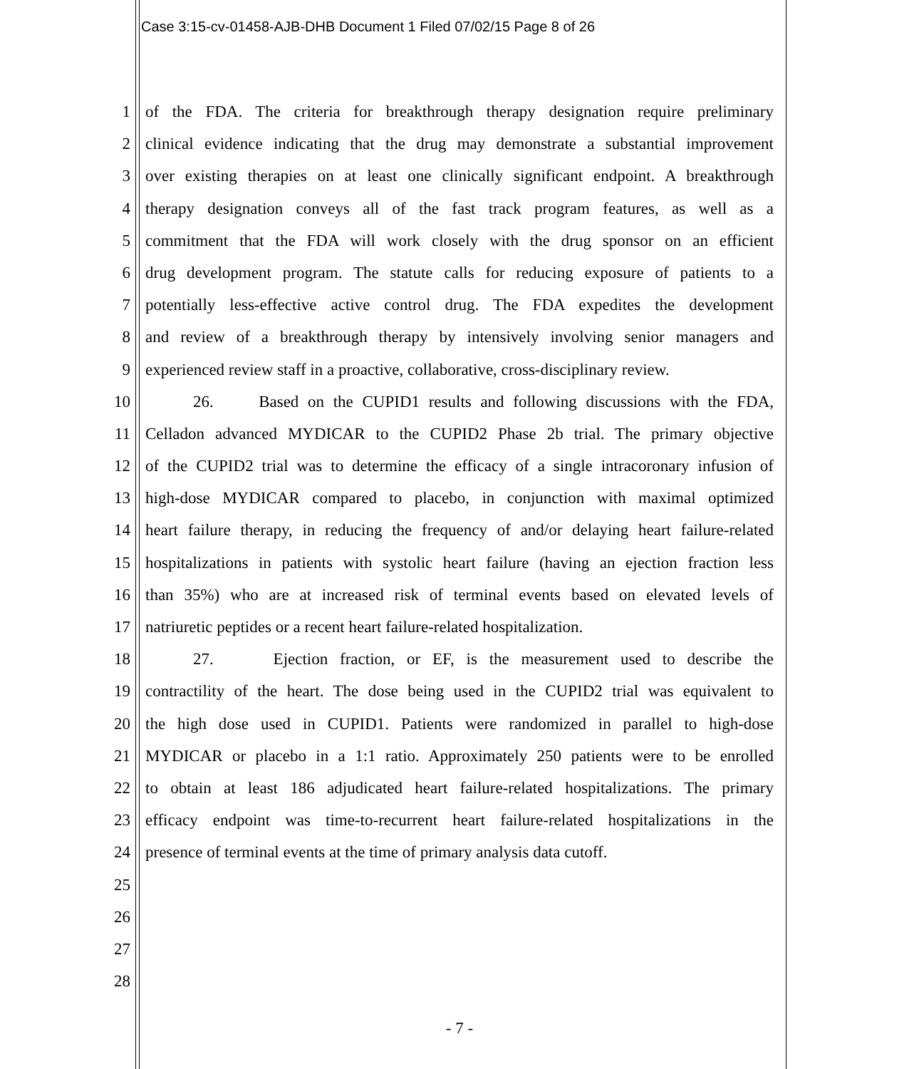Case 3:15-cv-01458-AJB-DHB Document 1 Filed 07/02/15 Page 8 of 26
1 of the FDA. The criteria for breakthrough therapy designation require preliminary
2 clinical evidence indicating that the drug may demonstrate a substantial improvement
3 over existing therapies on at least one clinically significant endpoint. A breakthrough
4 therapy designation conveys all of the fast track program features, as well as a
5 commitment that the FDA will work closely with the drug sponsor on an efficient
6 drug development program. The statute calls for reducing exposure of patients to a
7 potentially less-effective active control drug. The FDA expedites the development
8 and review of a breakthrough therapy by intensively involving senior managers and
9 experienced review staff in a proactive, collaborative, cross-disciplinary review.
10 26. Based on the CUPID1 results and following discussions with the FDA,
11 Celladon advanced MYDICAR to the CUPID2 Phase 2b trial. The primary objective
12 of the CUPID2 trial was to determine the efficacy of a single intracoronary infusion of
13 high-dose MYDICAR compared to placebo, in conjunction with maximal optimized
14 heart failure therapy, in reducing the frequency of and/or delaying heart failure-related
15 hospitalizations in patients with systolic heart failure (having an ejection fraction less
16 than 35%) who are at increased risk of terminal events based on elevated levels of
17 natriuretic peptides or a recent heart failure-related hospitalization.
18 27. Ejection fraction, or EF, is the measurement used to describe the
19 contractility of the heart. The dose being used in the CUPID2 trial was equivalent to
20 the high dose used in CUPID1. Patients were randomized in parallel to high-dose
21 MYDICAR or placebo in a 1:1 ratio. Approximately 250 patients were to be enrolled
22 to obtain at least 186 adjudicated heart failure-related hospitalizations. The primary
23 efficacy endpoint was time-to-recurrent heart failure-related hospitalizations in the
24 presence of terminal events at the time of primary analysis data cutoff.
25
26
27
28
- 7 -